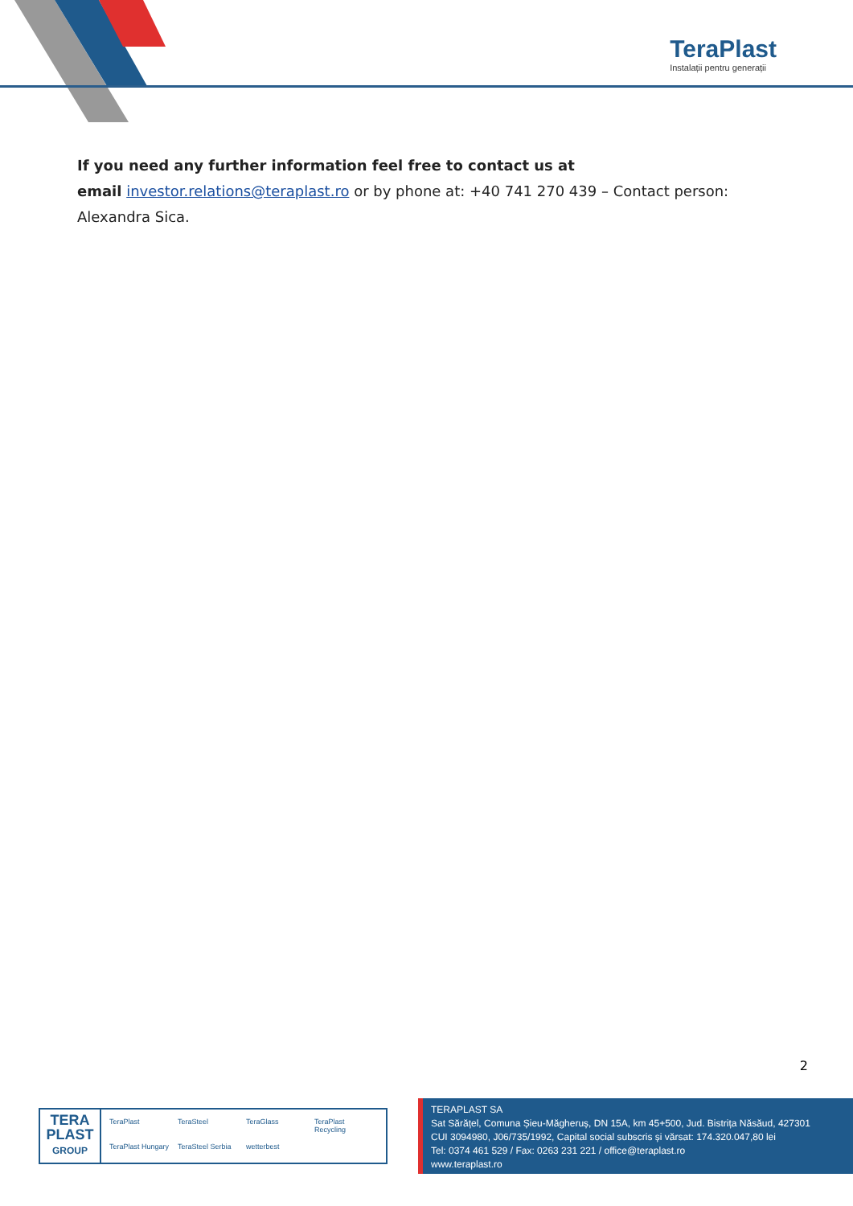TeraPlast
Instalații pentru generații
If you need any further information feel free to contact us at
email investor.relations@teraplast.ro or by phone at: +40 741 270 439 – Contact person: Alexandra Sica.
2
TERA
PLAST
GROUP
TeraPlast TeraSteel TeraGlass TeraPlast Recycling TeraPlast Hungary TeraSteel Serbia wetterbest
TERAPLAST SA
Sat Sărățel, Comuna Șieu-Măgheruș, DN 15A, km 45+500, Jud. Bistrița Năsăud, 427301
CUI 3094980, J06/735/1992, Capital social subscris și vărsat: 174.320.047,80 lei
Tel: 0374 461 529 / Fax: 0263 231 221 / office@teraplast.ro
www.teraplast.ro